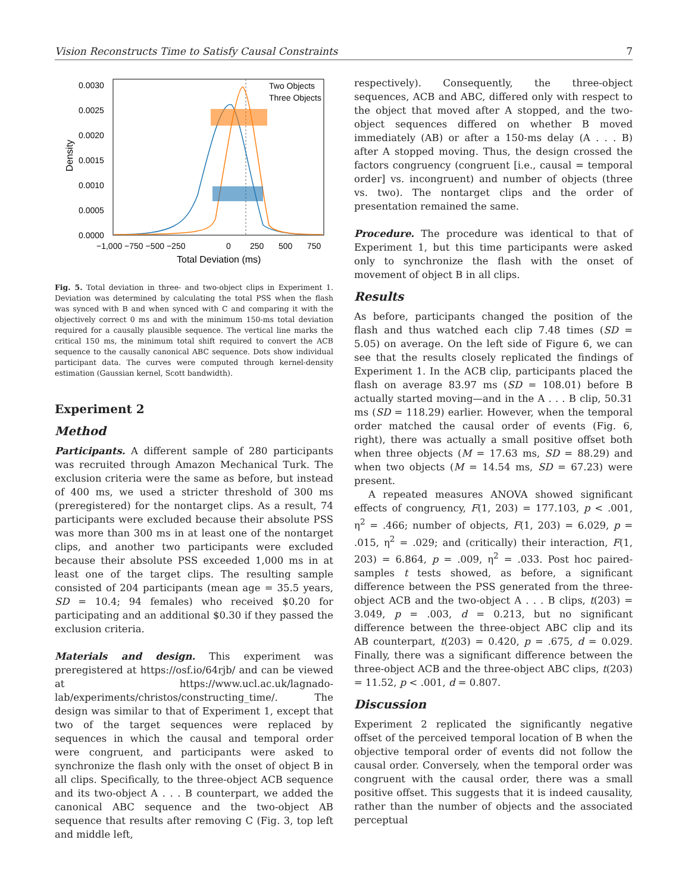Vision Reconstructs Time to Satisfy Causal Constraints 7
0.0030
0.0025
0.0020
0.0015
0.0010
0.0005
0.0000
−1,000 −750 −500 −250
0
250
500
750
Total Deviation (ms)
Density
Two Objects
Three Objects
Fig. 5. Total deviation in three- and two-object clips in Experiment 1. Deviation was determined by calculating the total PSS when the flash was synced with B and when synced with C and comparing it with the objectively correct 0 ms and with the minimum 150-ms total deviation required for a causally plausible sequence. The vertical line marks the critical 150 ms, the minimum total shift required to convert the ACB sequence to the causally canonical ABC sequence. Dots show individual participant data. The curves were computed through kernel-density estimation (Gaussian kernel, Scott bandwidth).
Experiment 2
Method
Participants. A different sample of 280 participants was recruited through Amazon Mechanical Turk. The exclusion criteria were the same as before, but instead of 400 ms, we used a stricter threshold of 300 ms (preregistered) for the nontarget clips. As a result, 74 participants were excluded because their absolute PSS was more than 300 ms in at least one of the nontarget clips, and another two participants were excluded because their absolute PSS exceeded 1,000 ms in at least one of the target clips. The resulting sample consisted of 204 participants (mean age = 35.5 years, SD = 10.4; 94 females) who received $0.20 for participating and an additional $0.30 if they passed the exclusion criteria.
Materials and design. This experiment was preregistered at https://osf.io/64rjb/ and can be viewed at https://www.ucl.ac.uk/lagnado-lab/experiments/christos/constructing_time/. The design was similar to that of Experiment 1, except that two of the target sequences were replaced by sequences in which the causal and temporal order were congruent, and participants were asked to synchronize the flash only with the onset of object B in all clips. Specifically, to the three-object ACB sequence and its two-object A . . . B counterpart, we added the canonical ABC sequence and the two-object AB sequence that results after removing C (Fig. 3, top left and middle left,
respectively). Consequently, the three-object sequences, ACB and ABC, differed only with respect to the object that moved after A stopped, and the two-object sequences differed on whether B moved immediately (AB) or after a 150-ms delay (A . . . B) after A stopped moving. Thus, the design crossed the factors congruency (congruent [i.e., causal = temporal order] vs. incongruent) and number of objects (three vs. two). The nontarget clips and the order of presentation remained the same.
Procedure. The procedure was identical to that of Experiment 1, but this time participants were asked only to synchronize the flash with the onset of movement of object B in all clips.
Results
As before, participants changed the position of the flash and thus watched each clip 7.48 times (SD = 5.05) on average. On the left side of Figure 6, we can see that the results closely replicated the findings of Experiment 1. In the ACB clip, participants placed the flash on average 83.97 ms (SD = 108.01) before B actually started moving—and in the A . . . B clip, 50.31 ms (SD = 118.29) earlier. However, when the temporal order matched the causal order of events (Fig. 6, right), there was actually a small positive offset both when three objects (M = 17.63 ms, SD = 88.29) and when two objects (M = 14.54 ms, SD = 67.23) were present.
A repeated measures ANOVA showed significant effects of congruency, F(1, 203) = 177.103, p < .001, η<sup>2</sup> = .466; number of objects, F(1, 203) = 6.029, p = .015, η<sup>2</sup> = .029; and (critically) their interaction, F(1, 203) = 6.864, p = .009, η<sup>2</sup> = .033. Post hoc paired-samples t tests showed, as before, a significant difference between the PSS generated from the three-object ACB and the two-object A . . . B clips, t(203) = 3.049, p = .003, d = 0.213, but no significant difference between the three-object ABC clip and its AB counterpart, t(203) = 0.420, p = .675, d = 0.029. Finally, there was a significant difference between the three-object ACB and the three-object ABC clips, t(203) = 11.52, p < .001, d = 0.807.
Discussion
Experiment 2 replicated the significantly negative offset of the perceived temporal location of B when the objective temporal order of events did not follow the causal order. Conversely, when the temporal order was congruent with the causal order, there was a small positive offset. This suggests that it is indeed causality, rather than the number of objects and the associated perceptual